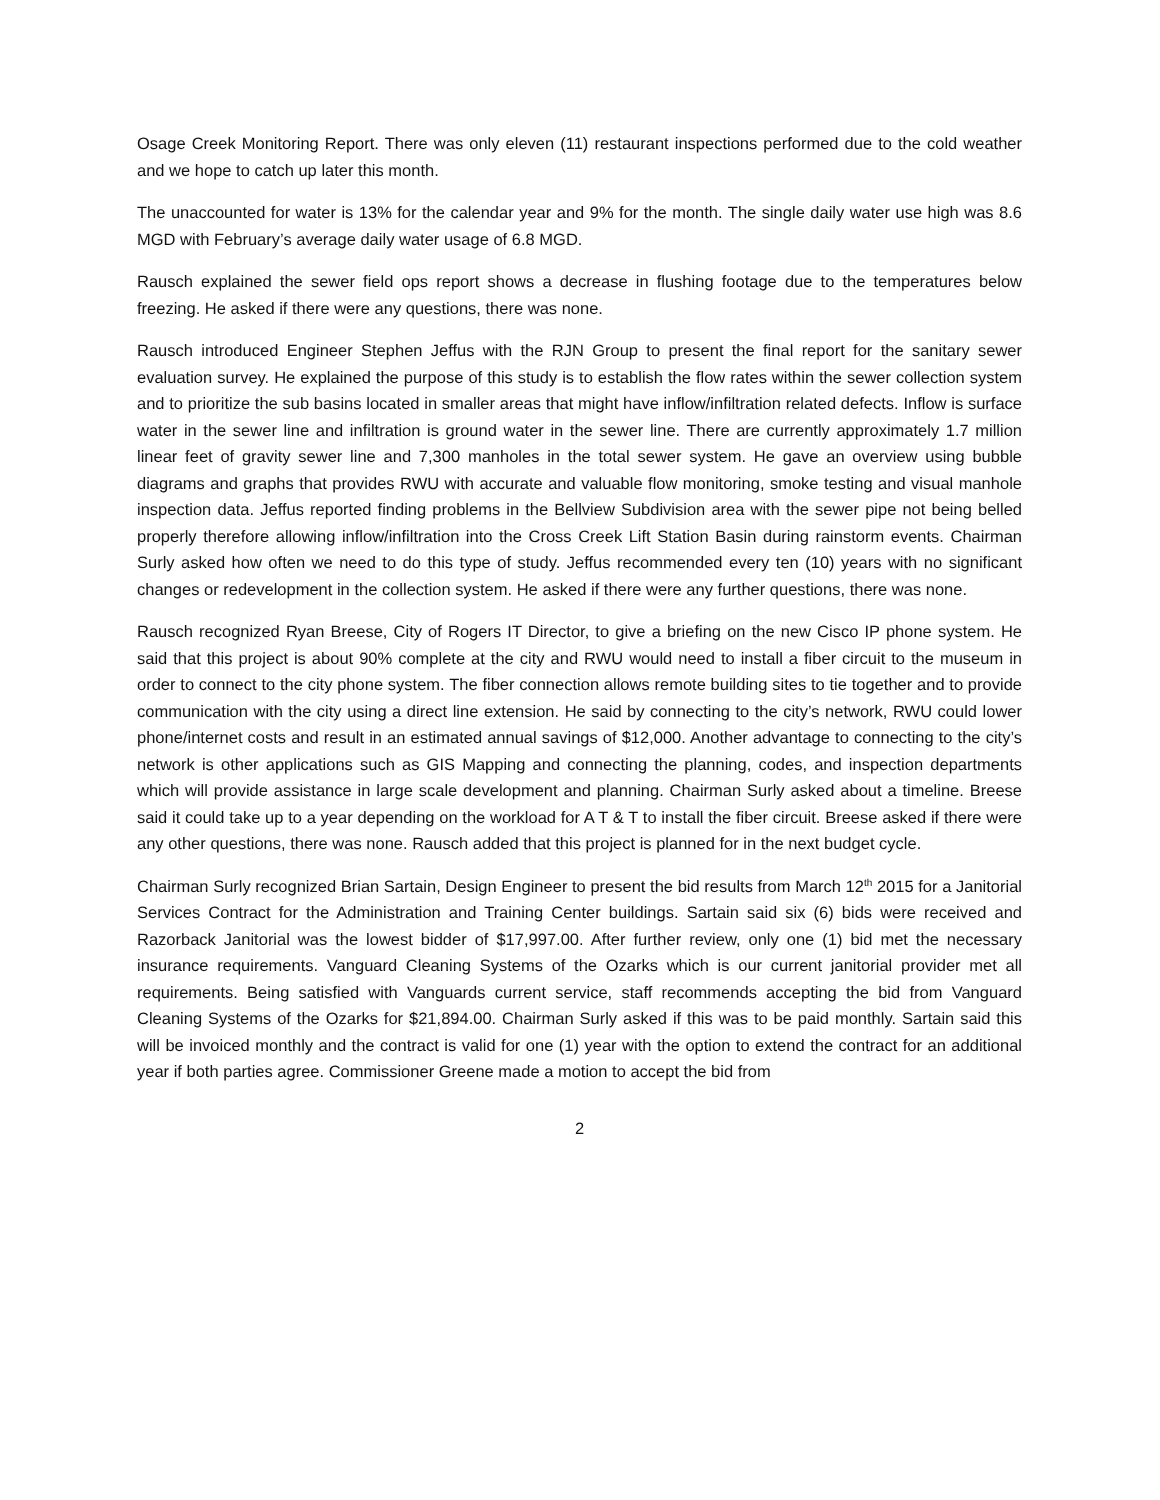Osage Creek Monitoring Report. There was only eleven (11) restaurant inspections performed due to the cold weather and we hope to catch up later this month.
The unaccounted for water is 13% for the calendar year and 9% for the month. The single daily water use high was 8.6 MGD with February’s average daily water usage of 6.8 MGD.
Rausch explained the sewer field ops report shows a decrease in flushing footage due to the temperatures below freezing. He asked if there were any questions, there was none.
Rausch introduced Engineer Stephen Jeffus with the RJN Group to present the final report for the sanitary sewer evaluation survey. He explained the purpose of this study is to establish the flow rates within the sewer collection system and to prioritize the sub basins located in smaller areas that might have inflow/infiltration related defects. Inflow is surface water in the sewer line and infiltration is ground water in the sewer line. There are currently approximately 1.7 million linear feet of gravity sewer line and 7,300 manholes in the total sewer system. He gave an overview using bubble diagrams and graphs that provides RWU with accurate and valuable flow monitoring, smoke testing and visual manhole inspection data. Jeffus reported finding problems in the Bellview Subdivision area with the sewer pipe not being belled properly therefore allowing inflow/infiltration into the Cross Creek Lift Station Basin during rainstorm events. Chairman Surly asked how often we need to do this type of study. Jeffus recommended every ten (10) years with no significant changes or redevelopment in the collection system. He asked if there were any further questions, there was none.
Rausch recognized Ryan Breese, City of Rogers IT Director, to give a briefing on the new Cisco IP phone system. He said that this project is about 90% complete at the city and RWU would need to install a fiber circuit to the museum in order to connect to the city phone system. The fiber connection allows remote building sites to tie together and to provide communication with the city using a direct line extension. He said by connecting to the city’s network, RWU could lower phone/internet costs and result in an estimated annual savings of $12,000. Another advantage to connecting to the city’s network is other applications such as GIS Mapping and connecting the planning, codes, and inspection departments which will provide assistance in large scale development and planning. Chairman Surly asked about a timeline. Breese said it could take up to a year depending on the workload for A T & T to install the fiber circuit. Breese asked if there were any other questions, there was none. Rausch added that this project is planned for in the next budget cycle.
Chairman Surly recognized Brian Sartain, Design Engineer to present the bid results from March 12<sup>th</sup> 2015 for a Janitorial Services Contract for the Administration and Training Center buildings. Sartain said six (6) bids were received and Razorback Janitorial was the lowest bidder of $17,997.00. After further review, only one (1) bid met the necessary insurance requirements. Vanguard Cleaning Systems of the Ozarks which is our current janitorial provider met all requirements. Being satisfied with Vanguards current service, staff recommends accepting the bid from Vanguard Cleaning Systems of the Ozarks for $21,894.00. Chairman Surly asked if this was to be paid monthly. Sartain said this will be invoiced monthly and the contract is valid for one (1) year with the option to extend the contract for an additional year if both parties agree. Commissioner Greene made a motion to accept the bid from
2